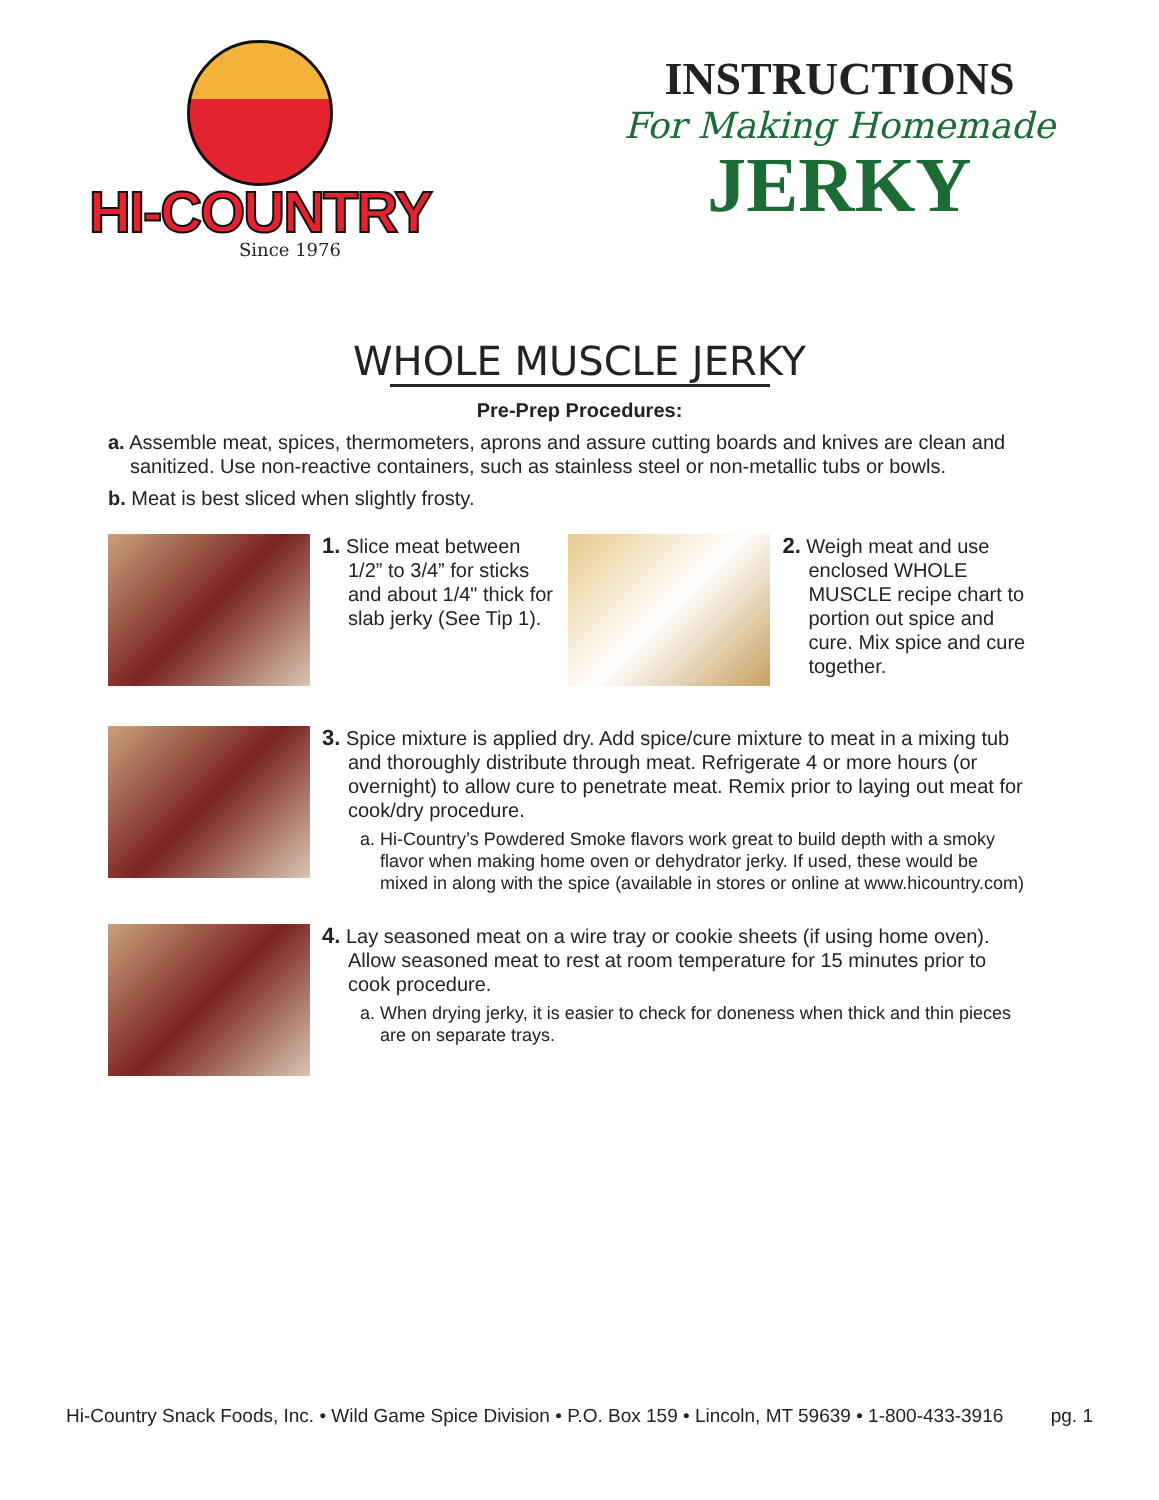HI-COUNTRY
Since 1976
INSTRUCTIONS
For Making Homemade
JERKY
WHOLE MUSCLE JERKY
Pre-Prep Procedures:
a. Assemble meat, spices, thermometers, aprons and assure cutting boards and knives are clean and sanitized. Use non-reactive containers, such as stainless steel or non-metallic tubs or bowls.
b. Meat is best sliced when slightly frosty.
1. Slice meat between 1/2” to 3/4” for sticks and about 1/4" thick for slab jerky (See Tip 1).
2. Weigh meat and use enclosed WHOLE MUSCLE recipe chart to portion out spice and cure. Mix spice and cure together.
3. Spice mixture is applied dry. Add spice/cure mixture to meat in a mixing tub and thoroughly distribute through meat. Refrigerate 4 or more hours (or overnight) to allow cure to penetrate meat. Remix prior to laying out meat for cook/dry procedure.
a. Hi-Country’s Powdered Smoke flavors work great to build depth with a smoky flavor when making home oven or dehydrator jerky. If used, these would be mixed in along with the spice (available in stores or online at www.hicountry.com)
4. Lay seasoned meat on a wire tray or cookie sheets (if using home oven). Allow seasoned meat to rest at room temperature for 15 minutes prior to cook procedure.
a. When drying jerky, it is easier to check for doneness when thick and thin pieces are on separate trays.
Hi-Country Snack Foods, Inc. • Wild Game Spice Division • P.O. Box 159 • Lincoln, MT 59639 • 1-800-433-3916 pg. 1